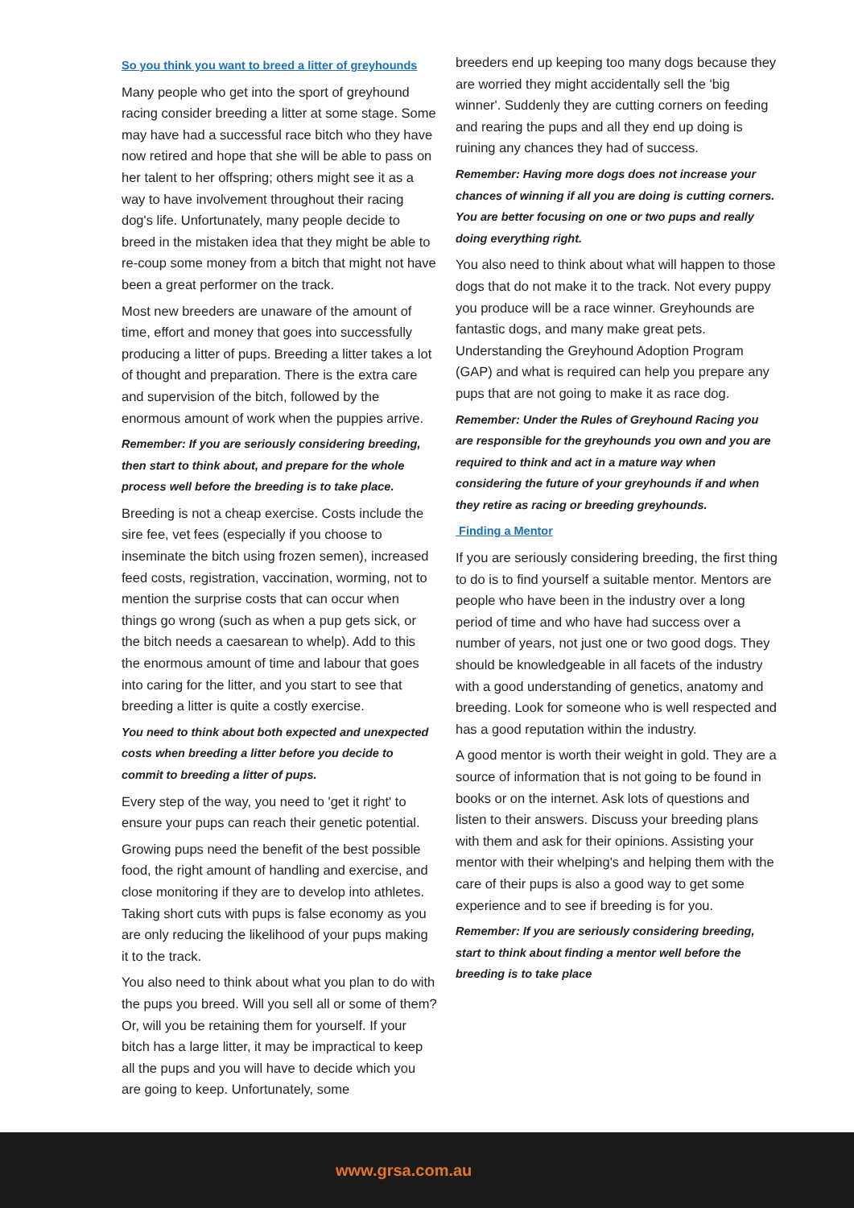So you think you want to breed a litter of greyhounds
Many people who get into the sport of greyhound racing consider breeding a litter at some stage. Some may have had a successful race bitch who they have now retired and hope that she will be able to pass on her talent to her offspring; others might see it as a way to have involvement throughout their racing dog's life. Unfortunately, many people decide to breed in the mistaken idea that they might be able to re-coup some money from a bitch that might not have been a great performer on the track.
Most new breeders are unaware of the amount of time, effort and money that goes into successfully producing a litter of pups. Breeding a litter takes a lot of thought and preparation. There is the extra care and supervision of the bitch, followed by the enormous amount of work when the puppies arrive.
Remember: If you are seriously considering breeding, then start to think about, and prepare for the whole process well before the breeding is to take place.
Breeding is not a cheap exercise. Costs include the sire fee, vet fees (especially if you choose to inseminate the bitch using frozen semen), increased feed costs, registration, vaccination, worming, not to mention the surprise costs that can occur when things go wrong (such as when a pup gets sick, or the bitch needs a caesarean to whelp). Add to this the enormous amount of time and labour that goes into caring for the litter, and you start to see that breeding a litter is quite a costly exercise.
You need to think about both expected and unexpected costs when breeding a litter before you decide to commit to breeding a litter of pups.
Every step of the way, you need to 'get it right' to ensure your pups can reach their genetic potential.
Growing pups need the benefit of the best possible food, the right amount of handling and exercise, and close monitoring if they are to develop into athletes. Taking short cuts with pups is false economy as you are only reducing the likelihood of your pups making it to the track.
You also need to think about what you plan to do with the pups you breed. Will you sell all or some of them? Or, will you be retaining them for yourself. If your bitch has a large litter, it may be impractical to keep all the pups and you will have to decide which you are going to keep. Unfortunately, some
breeders end up keeping too many dogs because they are worried they might accidentally sell the 'big winner'. Suddenly they are cutting corners on feeding and rearing the pups and all they end up doing is ruining any chances they had of success.
Remember: Having more dogs does not increase your chances of winning if all you are doing is cutting corners. You are better focusing on one or two pups and really doing everything right.
You also need to think about what will happen to those dogs that do not make it to the track. Not every puppy you produce will be a race winner. Greyhounds are fantastic dogs, and many make great pets. Understanding the Greyhound Adoption Program (GAP) and what is required can help you prepare any pups that are not going to make it as race dog.
Remember: Under the Rules of Greyhound Racing you are responsible for the greyhounds you own and you are required to think and act in a mature way when considering the future of your greyhounds if and when they retire as racing or breeding greyhounds.
Finding a Mentor
If you are seriously considering breeding, the first thing to do is to find yourself a suitable mentor. Mentors are people who have been in the industry over a long period of time and who have had success over a number of years, not just one or two good dogs. They should be knowledgeable in all facets of the industry with a good understanding of genetics, anatomy and breeding. Look for someone who is well respected and has a good reputation within the industry.
A good mentor is worth their weight in gold. They are a source of information that is not going to be found in books or on the internet. Ask lots of questions and listen to their answers. Discuss your breeding plans with them and ask for their opinions. Assisting your mentor with their whelping's and helping them with the care of their pups is also a good way to get some experience and to see if breeding is for you.
Remember: If you are seriously considering breeding, start to think about finding a mentor well before the breeding is to take place
www.grsa.com.au